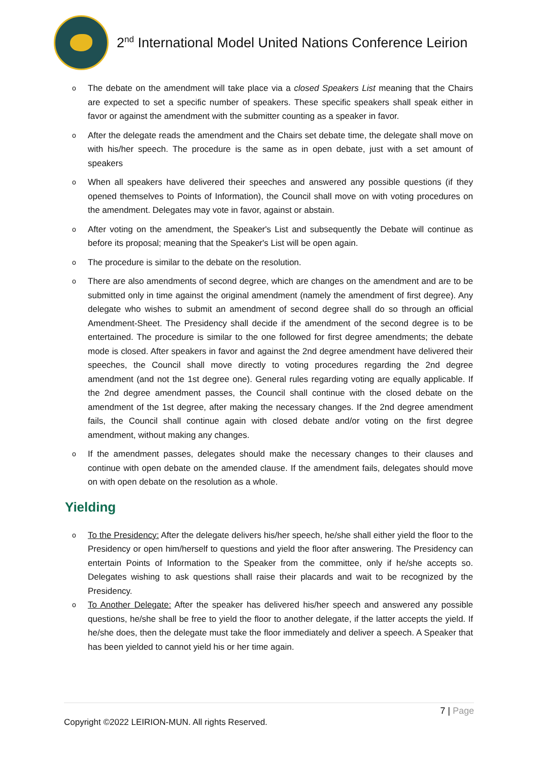2<sup>nd</sup> International Model United Nations Conference Leirion
o The debate on the amendment will take place via a closed Speakers List meaning that the Chairs are expected to set a specific number of speakers. These specific speakers shall speak either in favor or against the amendment with the submitter counting as a speaker in favor.
o After the delegate reads the amendment and the Chairs set debate time, the delegate shall move on with his/her speech. The procedure is the same as in open debate, just with a set amount of speakers
o When all speakers have delivered their speeches and answered any possible questions (if they opened themselves to Points of Information), the Council shall move on with voting procedures on the amendment. Delegates may vote in favor, against or abstain.
o After voting on the amendment, the Speaker's List and subsequently the Debate will continue as before its proposal; meaning that the Speaker's List will be open again.
o The procedure is similar to the debate on the resolution.
o There are also amendments of second degree, which are changes on the amendment and are to be submitted only in time against the original amendment (namely the amendment of first degree). Any delegate who wishes to submit an amendment of second degree shall do so through an official Amendment-Sheet. The Presidency shall decide if the amendment of the second degree is to be entertained. The procedure is similar to the one followed for first degree amendments; the debate mode is closed. After speakers in favor and against the 2nd degree amendment have delivered their speeches, the Council shall move directly to voting procedures regarding the 2nd degree amendment (and not the 1st degree one). General rules regarding voting are equally applicable. If the 2nd degree amendment passes, the Council shall continue with the closed debate on the amendment of the 1st degree, after making the necessary changes. If the 2nd degree amendment fails, the Council shall continue again with closed debate and/or voting on the first degree amendment, without making any changes.
o If the amendment passes, delegates should make the necessary changes to their clauses and continue with open debate on the amended clause. If the amendment fails, delegates should move on with open debate on the resolution as a whole.
Yielding
o To the Presidency: After the delegate delivers his/her speech, he/she shall either yield the floor to the Presidency or open him/herself to questions and yield the floor after answering. The Presidency can entertain Points of Information to the Speaker from the committee, only if he/she accepts so. Delegates wishing to ask questions shall raise their placards and wait to be recognized by the Presidency.
o To Another Delegate: After the speaker has delivered his/her speech and answered any possible questions, he/she shall be free to yield the floor to another delegate, if the latter accepts the yield. If he/she does, then the delegate must take the floor immediately and deliver a speech. A Speaker that has been yielded to cannot yield his or her time again.
7 | Page
Copyright ©2022 LEIRION-MUN. All rights Reserved.